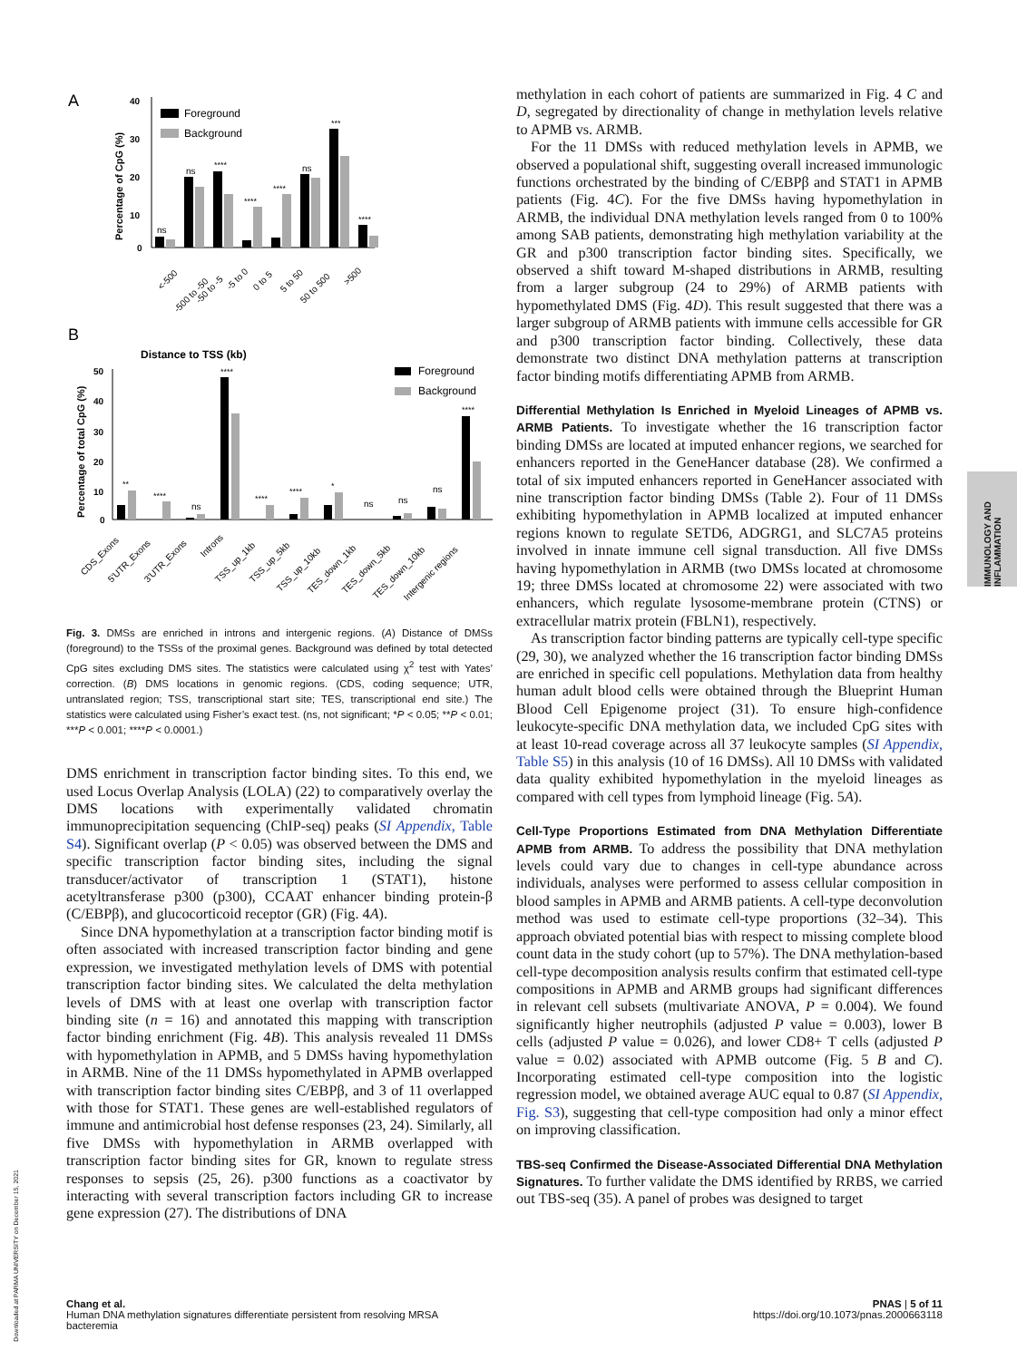A
40
30
20
10
0
Percentage of CpG (%)
Foreground
Background
ns
ns
****
****
****
ns
***
****
Distance to TSS (kb)
<-500
-500 to -50
-50 to -5
-5 to 0
0 to 5
5 to 50
50 to 500
>500
B
50
40
30
20
10
0
Percentage of total CpG (%)
Foreground
Background
**
****
ns
****
****
****
*
ns
ns
ns
****
CDS_Exons
5'UTR_Exons
3'UTR_Exons
Introns
TSS_up_1kb
TSS_up_5kb
TSS_up_10kb
TES_down_1kb
TES_down_5kb
TES_down_10kb
Intergenic regions
Fig. 3. DMSs are enriched in introns and intergenic regions. (A) Distance of DMSs (foreground) to the TSSs of the proximal genes. Background was defined by total detected CpG sites excluding DMS sites. The statistics were calculated using χ<sup>2</sup> test with Yates’ correction. (B) DMS locations in genomic regions. (CDS, coding sequence; UTR, untranslated region; TSS, transcriptional start site; TES, transcriptional end site.) The statistics were calculated using Fisher’s exact test. (ns, not significant; *P < 0.05; **P < 0.01; ***P < 0.001; ****P < 0.0001.)
DMS enrichment in transcription factor binding sites. To this end, we used Locus Overlap Analysis (LOLA) (22) to comparatively overlay the DMS locations with experimentally validated chromatin immunoprecipitation sequencing (ChIP-seq) peaks (SI Appendix, Table S4). Significant overlap (P < 0.05) was observed between the DMS and specific transcription factor binding sites, including the signal transducer/activator of transcription 1 (STAT1), histone acetyltransferase p300 (p300), CCAAT enhancer binding protein-β (C/EBPβ), and glucocorticoid receptor (GR) (Fig. 4A).
Since DNA hypomethylation at a transcription factor binding motif is often associated with increased transcription factor binding and gene expression, we investigated methylation levels of DMS with potential transcription factor binding sites. We calculated the delta methylation levels of DMS with at least one overlap with transcription factor binding site (n = 16) and annotated this mapping with transcription factor binding enrichment (Fig. 4B). This analysis revealed 11 DMSs with hypomethylation in APMB, and 5 DMSs having hypomethylation in ARMB. Nine of the 11 DMSs hypomethylated in APMB overlapped with transcription factor binding sites C/EBPβ, and 3 of 11 overlapped with those for STAT1. These genes are well-established regulators of immune and antimicrobial host defense responses (23, 24). Similarly, all five DMSs with hypomethylation in ARMB overlapped with transcription factor binding sites for GR, known to regulate stress responses to sepsis (25, 26). p300 functions as a coactivator by interacting with several transcription factors including GR to increase gene expression (27). The distributions of DNA
methylation in each cohort of patients are summarized in Fig. 4 C and D, segregated by directionality of change in methylation levels relative to APMB vs. ARMB.
For the 11 DMSs with reduced methylation levels in APMB, we observed a populational shift, suggesting overall increased immunologic functions orchestrated by the binding of C/EBPβ and STAT1 in APMB patients (Fig. 4C). For the five DMSs having hypomethylation in ARMB, the individual DNA methylation levels ranged from 0 to 100% among SAB patients, demonstrating high methylation variability at the GR and p300 transcription factor binding sites. Specifically, we observed a shift toward M-shaped distributions in ARMB, resulting from a larger subgroup (24 to 29%) of ARMB patients with hypomethylated DMS (Fig. 4D). This result suggested that there was a larger subgroup of ARMB patients with immune cells accessible for GR and p300 transcription factor binding. Collectively, these data demonstrate two distinct DNA methylation patterns at transcription factor binding motifs differentiating APMB from ARMB.
Differential Methylation Is Enriched in Myeloid Lineages of APMB vs. ARMB Patients.
To investigate whether the 16 transcription factor binding DMSs are located at imputed enhancer regions, we searched for enhancers reported in the GeneHancer database (28). We confirmed a total of six imputed enhancers reported in GeneHancer associated with nine transcription factor binding DMSs (Table 2). Four of 11 DMSs exhibiting hypomethylation in APMB localized at imputed enhancer regions known to regulate SETD6, ADGRG1, and SLC7A5 proteins involved in innate immune cell signal transduction. All five DMSs having hypomethylation in ARMB (two DMSs located at chromosome 19; three DMSs located at chromosome 22) were associated with two enhancers, which regulate lysosome-membrane protein (CTNS) or extracellular matrix protein (FBLN1), respectively.
As transcription factor binding patterns are typically cell-type specific (29, 30), we analyzed whether the 16 transcription factor binding DMSs are enriched in specific cell populations. Methylation data from healthy human adult blood cells were obtained through the Blueprint Human Blood Cell Epigenome project (31). To ensure high-confidence leukocyte-specific DNA methylation data, we included CpG sites with at least 10-read coverage across all 37 leukocyte samples (SI Appendix, Table S5) in this analysis (10 of 16 DMSs). All 10 DMSs with validated data quality exhibited hypomethylation in the myeloid lineages as compared with cell types from lymphoid lineage (Fig. 5A).
Cell-Type Proportions Estimated from DNA Methylation Differentiate APMB from ARMB.
To address the possibility that DNA methylation levels could vary due to changes in cell-type abundance across individuals, analyses were performed to assess cellular composition in blood samples in APMB and ARMB patients. A cell-type deconvolution method was used to estimate cell-type proportions (32–34). This approach obviated potential bias with respect to missing complete blood count data in the study cohort (up to 57%). The DNA methylation-based cell-type decomposition analysis results confirm that estimated cell-type compositions in APMB and ARMB groups had significant differences in relevant cell subsets (multivariate ANOVA, P = 0.004). We found significantly higher neutrophils (adjusted P value = 0.003), lower B cells (adjusted P value = 0.026), and lower CD8+ T cells (adjusted P value = 0.02) associated with APMB outcome (Fig. 5 B and C). Incorporating estimated cell-type composition into the logistic regression model, we obtained average AUC equal to 0.87 (SI Appendix, Fig. S3), suggesting that cell-type composition had only a minor effect on improving classification.
TBS-seq Confirmed the Disease-Associated Differential DNA Methylation Signatures.
To further validate the DMS identified by RRBS, we carried out TBS-seq (35). A panel of probes was designed to target
IMMUNOLOGY AND INFLAMMATION
Downloaded at PARMA UNIVERSITY on December 15, 2021
Chang et al.
Human DNA methylation signatures differentiate persistent from resolving MRSA
bacteremia
PNAS | 5 of 11
https://doi.org/10.1073/pnas.2000663118